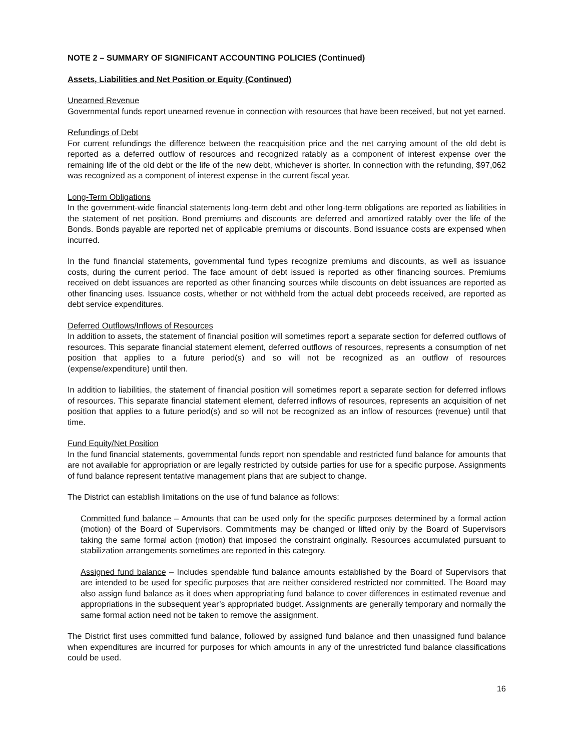NOTE 2 – SUMMARY OF SIGNIFICANT ACCOUNTING POLICIES (Continued)
Assets, Liabilities and Net Position or Equity (Continued)
Unearned Revenue
Governmental funds report unearned revenue in connection with resources that have been received, but not yet earned.
Refundings of Debt
For current refundings the difference between the reacquisition price and the net carrying amount of the old debt is reported as a deferred outflow of resources and recognized ratably as a component of interest expense over the remaining life of the old debt or the life of the new debt, whichever is shorter. In connection with the refunding, $97,062 was recognized as a component of interest expense in the current fiscal year.
Long-Term Obligations
In the government-wide financial statements long-term debt and other long-term obligations are reported as liabilities in the statement of net position. Bond premiums and discounts are deferred and amortized ratably over the life of the Bonds. Bonds payable are reported net of applicable premiums or discounts. Bond issuance costs are expensed when incurred.
In the fund financial statements, governmental fund types recognize premiums and discounts, as well as issuance costs, during the current period. The face amount of debt issued is reported as other financing sources. Premiums received on debt issuances are reported as other financing sources while discounts on debt issuances are reported as other financing uses. Issuance costs, whether or not withheld from the actual debt proceeds received, are reported as debt service expenditures.
Deferred Outflows/Inflows of Resources
In addition to assets, the statement of financial position will sometimes report a separate section for deferred outflows of resources. This separate financial statement element, deferred outflows of resources, represents a consumption of net position that applies to a future period(s) and so will not be recognized as an outflow of resources (expense/expenditure) until then.
In addition to liabilities, the statement of financial position will sometimes report a separate section for deferred inflows of resources. This separate financial statement element, deferred inflows of resources, represents an acquisition of net position that applies to a future period(s) and so will not be recognized as an inflow of resources (revenue) until that time.
Fund Equity/Net Position
In the fund financial statements, governmental funds report non spendable and restricted fund balance for amounts that are not available for appropriation or are legally restricted by outside parties for use for a specific purpose. Assignments of fund balance represent tentative management plans that are subject to change.
The District can establish limitations on the use of fund balance as follows:
Committed fund balance – Amounts that can be used only for the specific purposes determined by a formal action (motion) of the Board of Supervisors. Commitments may be changed or lifted only by the Board of Supervisors taking the same formal action (motion) that imposed the constraint originally. Resources accumulated pursuant to stabilization arrangements sometimes are reported in this category.
Assigned fund balance – Includes spendable fund balance amounts established by the Board of Supervisors that are intended to be used for specific purposes that are neither considered restricted nor committed. The Board may also assign fund balance as it does when appropriating fund balance to cover differences in estimated revenue and appropriations in the subsequent year’s appropriated budget. Assignments are generally temporary and normally the same formal action need not be taken to remove the assignment.
The District first uses committed fund balance, followed by assigned fund balance and then unassigned fund balance when expenditures are incurred for purposes for which amounts in any of the unrestricted fund balance classifications could be used.
16